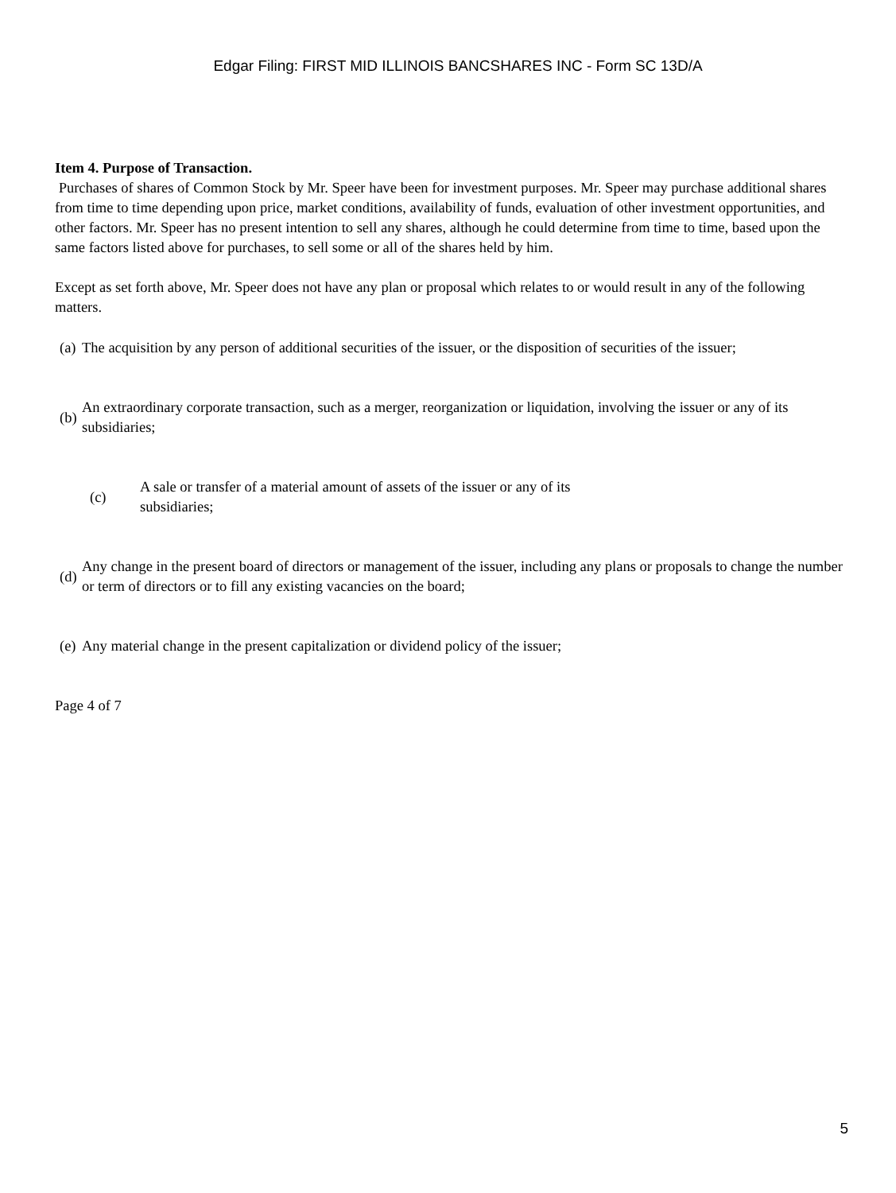Edgar Filing: FIRST MID ILLINOIS BANCSHARES INC - Form SC 13D/A
Item 4. Purpose of Transaction.
Purchases of shares of Common Stock by Mr. Speer have been for investment purposes. Mr. Speer may purchase additional shares from time to time depending upon price, market conditions, availability of funds, evaluation of other investment opportunities, and other factors. Mr. Speer has no present intention to sell any shares, although he could determine from time to time, based upon the same factors listed above for purchases, to sell some or all of the shares held by him.
Except as set forth above, Mr. Speer does not have any plan or proposal which relates to or would result in any of the following matters.
(a) The acquisition by any person of additional securities of the issuer, or the disposition of securities of the issuer;
(b) An extraordinary corporate transaction, such as a merger, reorganization or liquidation, involving the issuer or any of its subsidiaries;
(c) A sale or transfer of a material amount of assets of the issuer or any of its subsidiaries;
(d) Any change in the present board of directors or management of the issuer, including any plans or proposals to change the number or term of directors or to fill any existing vacancies on the board;
(e) Any material change in the present capitalization or dividend policy of the issuer;
Page 4 of 7
5